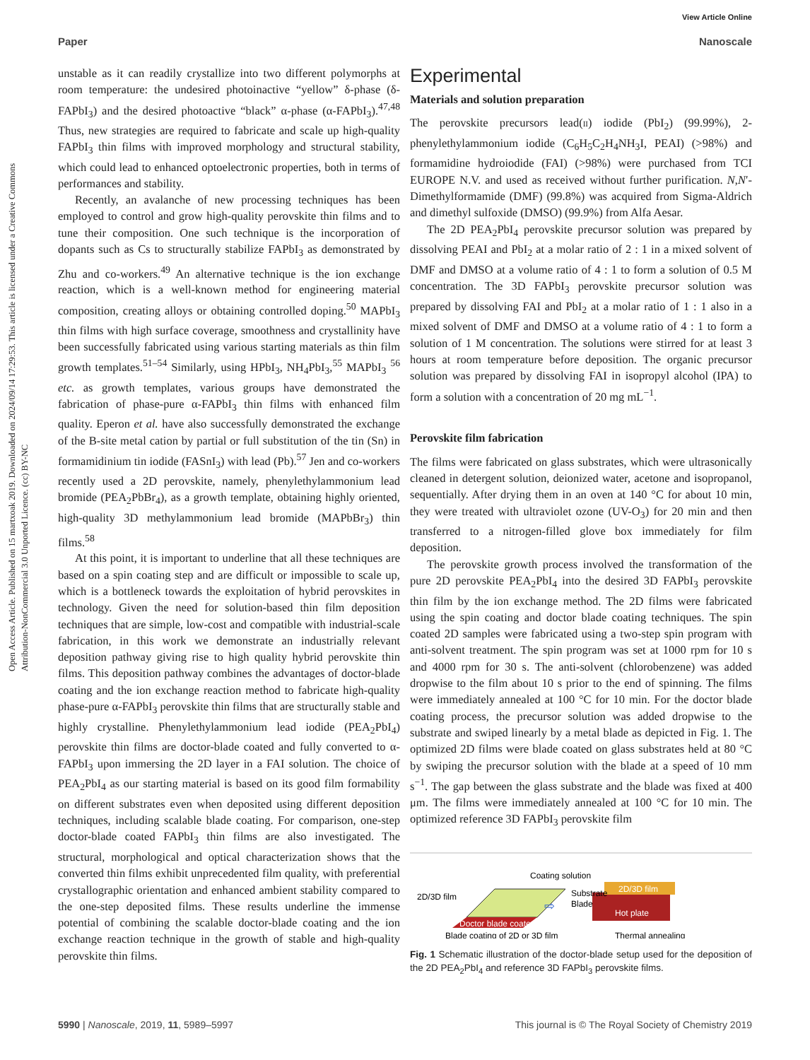View Article Online
Paper Nanoscale
Open Access Article. Published on 15 martxoak 2019. Downloaded on 2024/09/14 17:29:53. This article is licensed under a Creative Commons Attribution-NonCommercial 3.0 Unported Licence. (cc) BY-NC
unstable as it can readily crystallize into two different polymorphs at room temperature: the undesired photoinactive “yellow” δ-phase (δ-FAPbI<sub>3</sub>) and the desired photoactive “black” α-phase (α-FAPbI<sub>3</sub>).<sup>47,48</sup> Thus, new strategies are required to fabricate and scale up high-quality FAPbI<sub>3</sub> thin films with improved morphology and structural stability, which could lead to enhanced optoelectronic properties, both in terms of performances and stability.
Recently, an avalanche of new processing techniques has been employed to control and grow high-quality perovskite thin films and to tune their composition. One such technique is the incorporation of dopants such as Cs to structurally stabilize FAPbI<sub>3</sub> as demonstrated by Zhu and co-workers.<sup>49</sup> An alternative technique is the ion exchange reaction, which is a well-known method for engineering material composition, creating alloys or obtaining controlled doping.<sup>50</sup> MAPbI<sub>3</sub> thin films with high surface coverage, smoothness and crystallinity have been successfully fabricated using various starting materials as thin film growth templates.<sup>51–54</sup> Similarly, using HPbI<sub>3</sub>, NH<sub>4</sub>PbI<sub>3</sub>,<sup>55</sup> MAPbI<sub>3</sub> <sup>56</sup> etc. as growth templates, various groups have demonstrated the fabrication of phase-pure α-FAPbI<sub>3</sub> thin films with enhanced film quality. Eperon et al. have also successfully demonstrated the exchange of the B-site metal cation by partial or full substitution of the tin (Sn) in formamidinium tin iodide (FASnI<sub>3</sub>) with lead (Pb).<sup>57</sup> Jen and co-workers recently used a 2D perovskite, namely, phenylethylammonium lead bromide (PEA<sub>2</sub>PbBr<sub>4</sub>), as a growth template, obtaining highly oriented, high-quality 3D methylammonium lead bromide (MAPbBr<sub>3</sub>) thin films.<sup>58</sup>
At this point, it is important to underline that all these techniques are based on a spin coating step and are difficult or impossible to scale up, which is a bottleneck towards the exploitation of hybrid perovskites in technology. Given the need for solution-based thin film deposition techniques that are simple, low-cost and compatible with industrial-scale fabrication, in this work we demonstrate an industrially relevant deposition pathway giving rise to high quality hybrid perovskite thin films. This deposition pathway combines the advantages of doctor-blade coating and the ion exchange reaction method to fabricate high-quality phase-pure α-FAPbI<sub>3</sub> perovskite thin films that are structurally stable and highly crystalline. Phenylethylammonium lead iodide (PEA<sub>2</sub>PbI<sub>4</sub>) perovskite thin films are doctor-blade coated and fully converted to α-FAPbI<sub>3</sub> upon immersing the 2D layer in a FAI solution. The choice of PEA<sub>2</sub>PbI<sub>4</sub> as our starting material is based on its good film formability on different substrates even when deposited using different deposition techniques, including scalable blade coating. For comparison, one-step doctor-blade coated FAPbI<sub>3</sub> thin films are also investigated. The structural, morphological and optical characterization shows that the converted thin films exhibit unprecedented film quality, with preferential crystallographic orientation and enhanced ambient stability compared to the one-step deposited films. These results underline the immense potential of combining the scalable doctor-blade coating and the ion exchange reaction technique in the growth of stable and high-quality perovskite thin films.
Experimental
Materials and solution preparation
The perovskite precursors lead(II) iodide (PbI<sub>2</sub>) (99.99%), 2-phenylethylammonium iodide (C<sub>6</sub>H<sub>5</sub>C<sub>2</sub>H<sub>4</sub>NH<sub>3</sub>I, PEAI) (>98%) and formamidine hydroiodide (FAI) (>98%) were purchased from TCI EUROPE N.V. and used as received without further purification. N,N′-Dimethylformamide (DMF) (99.8%) was acquired from Sigma-Aldrich and dimethyl sulfoxide (DMSO) (99.9%) from Alfa Aesar.
The 2D PEA<sub>2</sub>PbI<sub>4</sub> perovskite precursor solution was prepared by dissolving PEAI and PbI<sub>2</sub> at a molar ratio of 2 : 1 in a mixed solvent of DMF and DMSO at a volume ratio of 4 : 1 to form a solution of 0.5 M concentration. The 3D FAPbI<sub>3</sub> perovskite precursor solution was prepared by dissolving FAI and PbI<sub>2</sub> at a molar ratio of 1 : 1 also in a mixed solvent of DMF and DMSO at a volume ratio of 4 : 1 to form a solution of 1 M concentration. The solutions were stirred for at least 3 hours at room temperature before deposition. The organic precursor solution was prepared by dissolving FAI in isopropyl alcohol (IPA) to form a solution with a concentration of 20 mg mL<sup>−1</sup>.
Perovskite film fabrication
The films were fabricated on glass substrates, which were ultrasonically cleaned in detergent solution, deionized water, acetone and isopropanol, sequentially. After drying them in an oven at 140 °C for about 10 min, they were treated with ultraviolet ozone (UV-O<sub>3</sub>) for 20 min and then transferred to a nitrogen-filled glove box immediately for film deposition.
The perovskite growth process involved the transformation of the pure 2D perovskite PEA<sub>2</sub>PbI<sub>4</sub> into the desired 3D FAPbI<sub>3</sub> perovskite thin film by the ion exchange method. The 2D films were fabricated using the spin coating and doctor blade coating techniques. The spin coated 2D samples were fabricated using a two-step spin program with anti-solvent treatment. The spin program was set at 1000 rpm for 10 s and 4000 rpm for 30 s. The anti-solvent (chlorobenzene) was added dropwise to the film about 10 s prior to the end of spinning. The films were immediately annealed at 100 °C for 10 min. For the doctor blade coating process, the precursor solution was added dropwise to the substrate and swiped linearly by a metal blade as depicted in Fig. 1. The optimized 2D films were blade coated on glass substrates held at 80 °C by swiping the precursor solution with the blade at a speed of 10 mm s<sup>−1</sup>. The gap between the glass substrate and the blade was fixed at 400 μm. The films were immediately annealed at 100 °C for 10 min. The optimized reference 3D FAPbI<sub>3</sub> perovskite film
2D/3D film
Coating solution
Substrate
Blade
Doctor blade coater
⇨
2D/3D film
Hot plate
Blade coating of 2D or 3D film
Thermal annealing
Fig. 1 Schematic illustration of the doctor-blade setup used for the deposition of the 2D PEA<sub>2</sub>PbI<sub>4</sub> and reference 3D FAPbI<sub>3</sub> perovskite films.
5990 | Nanoscale, 2019, 11, 5989–5997 This journal is © The Royal Society of Chemistry 2019